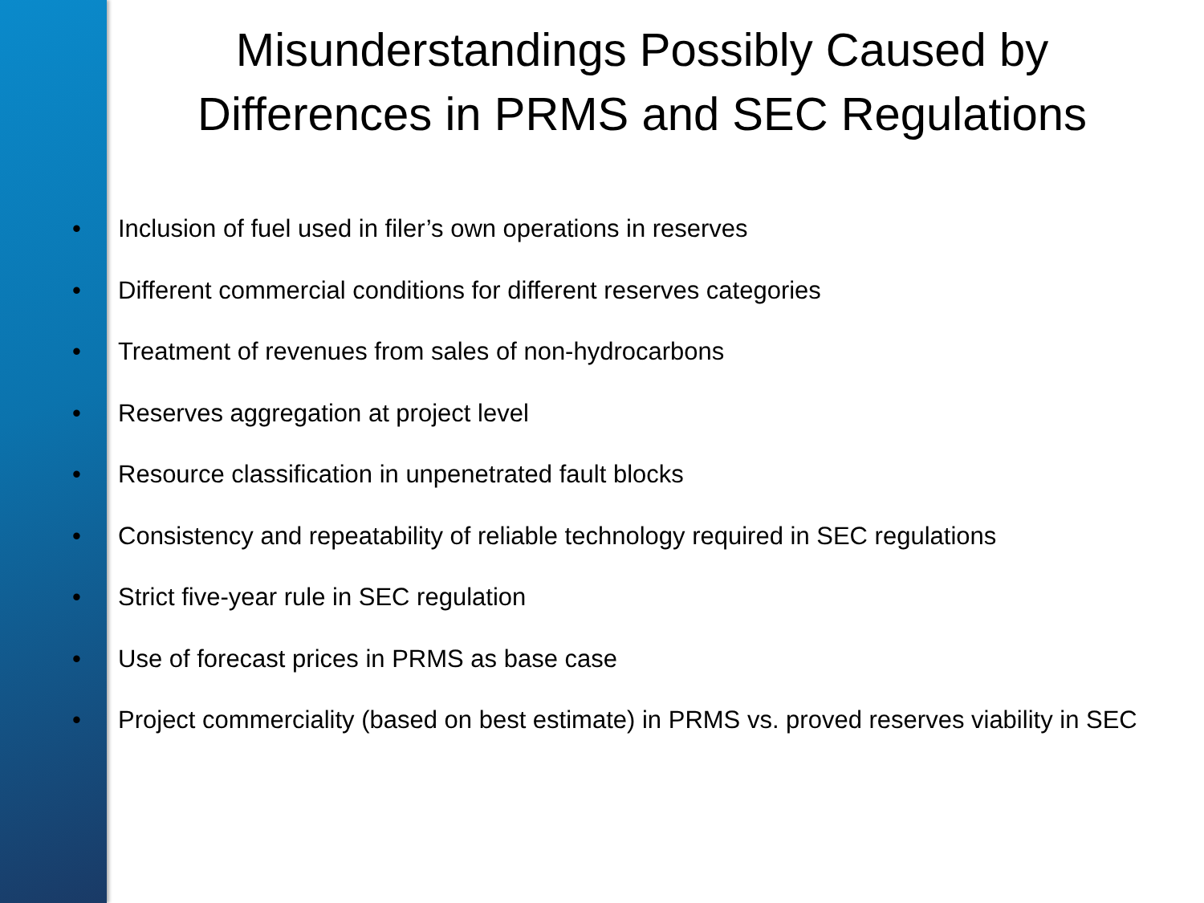Misunderstandings Possibly Caused by
Differences in PRMS and SEC Regulations
• Inclusion of fuel used in filer’s own operations in reserves
• Different commercial conditions for different reserves categories
• Treatment of revenues from sales of non-hydrocarbons
• Reserves aggregation at project level
• Resource classification in unpenetrated fault blocks
• Consistency and repeatability of reliable technology required in SEC regulations
• Strict five-year rule in SEC regulation
• Use of forecast prices in PRMS as base case
• Project commerciality (based on best estimate) in PRMS vs. proved reserves viability in SEC